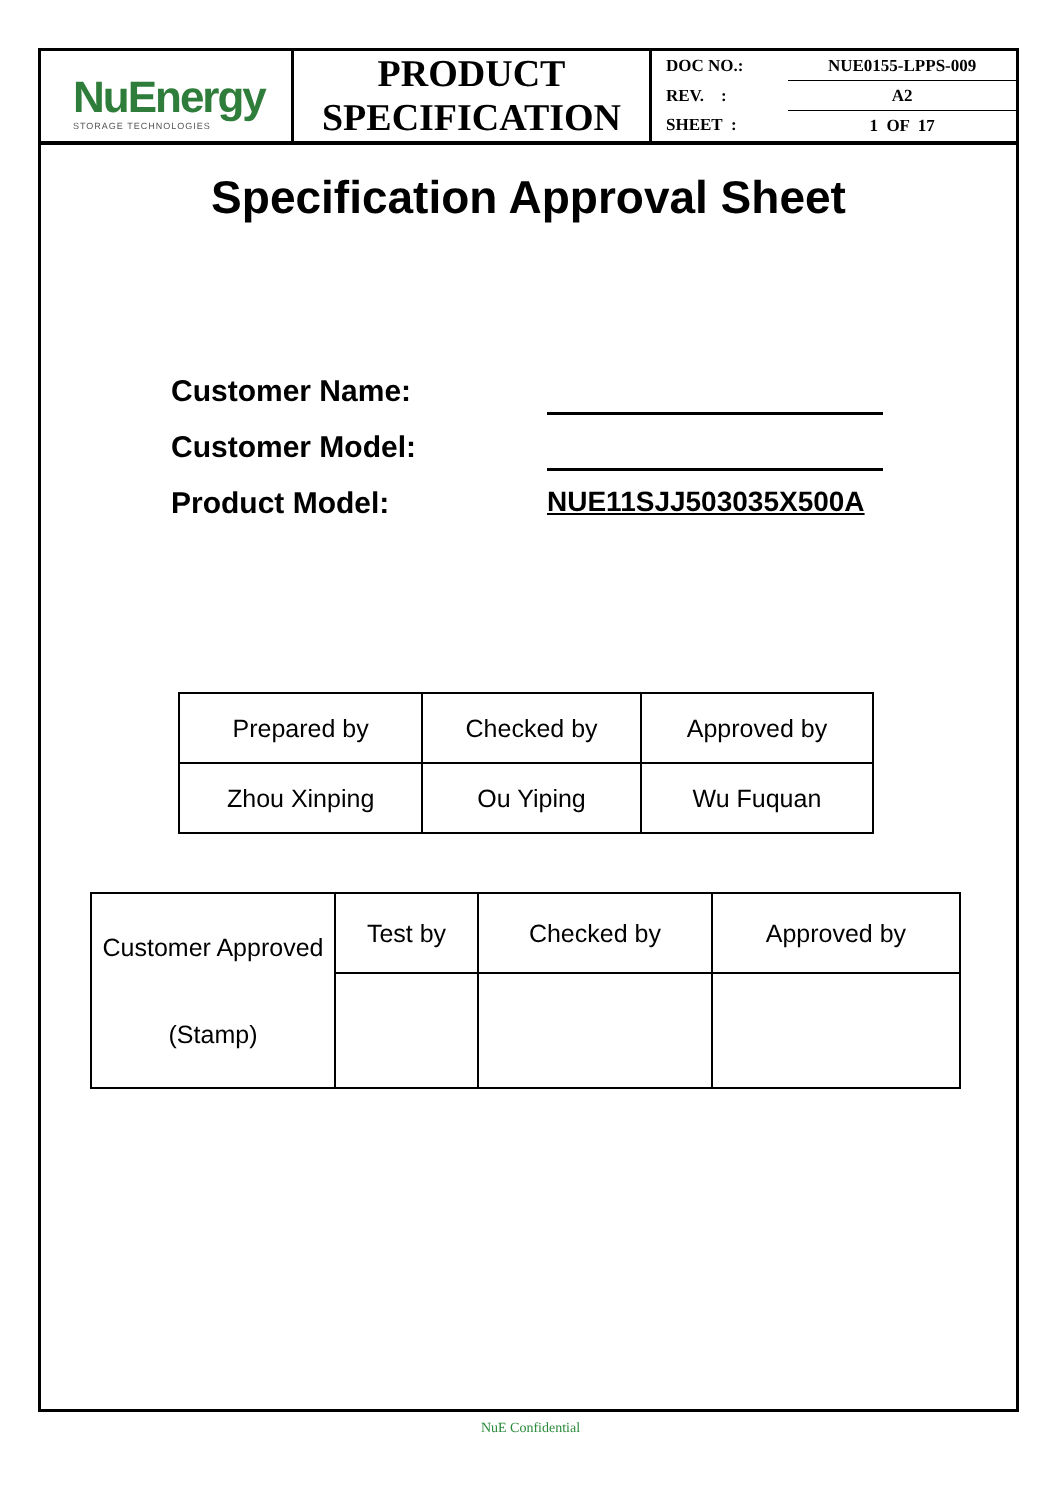NuEnergy
STORAGE TECHNOLOGIES
PRODUCT
SPECIFICATION
| DOC NO.: | NUE0155-LPPS-009 |
| REV. : | A2 |
| SHEET : | 1 OF 17 |
Specification Approval Sheet
Customer Name:
Customer Model:
Product Model: NUE11SJJ503035X500A
| Prepared by | Checked by | Approved by |
| Zhou Xinping | Ou Yiping | Wu Fuquan |
| Customer Approved (Stamp) | Test by | Checked by | Approved by |
NuE Confidential